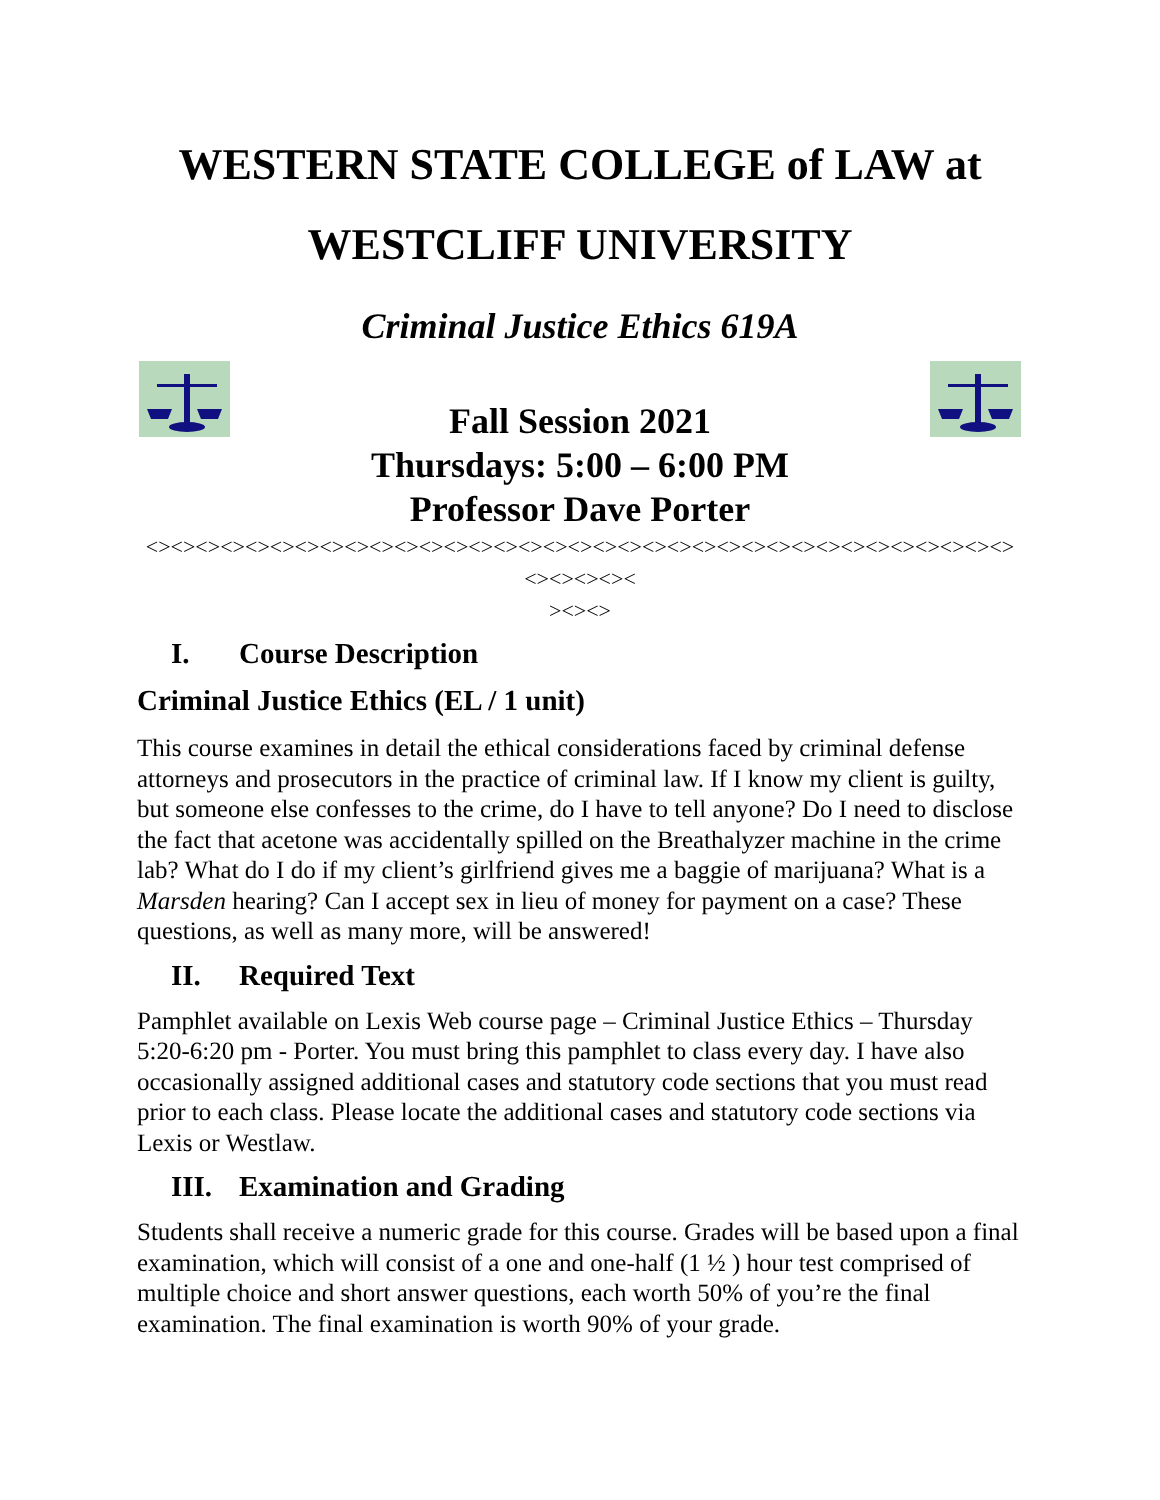WESTERN STATE COLLEGE of LAW at
WESTCLIFF UNIVERSITY
Criminal Justice Ethics 619A
Fall Session 2021
Thursdays: 5:00 – 6:00 PM
Professor Dave Porter
<><><><><><><><><><><><><><><><><><><><><><><><><><><><><><><><><><><><><><><><
><><>
I. Course Description
Criminal Justice Ethics (EL / 1 unit)
This course examines in detail the ethical considerations faced by criminal defense attorneys and prosecutors in the practice of criminal law. If I know my client is guilty, but someone else confesses to the crime, do I have to tell anyone? Do I need to disclose the fact that acetone was accidentally spilled on the Breathalyzer machine in the crime lab? What do I do if my client’s girlfriend gives me a baggie of marijuana? What is a Marsden hearing? Can I accept sex in lieu of money for payment on a case? These questions, as well as many more, will be answered!
II. Required Text
Pamphlet available on Lexis Web course page – Criminal Justice Ethics – Thursday 5:20-6:20 pm - Porter. You must bring this pamphlet to class every day. I have also occasionally assigned additional cases and statutory code sections that you must read prior to each class. Please locate the additional cases and statutory code sections via Lexis or Westlaw.
III. Examination and Grading
Students shall receive a numeric grade for this course. Grades will be based upon a final examination, which will consist of a one and one-half (1 ½ ) hour test comprised of multiple choice and short answer questions, each worth 50% of you’re the final examination. The final examination is worth 90% of your grade.